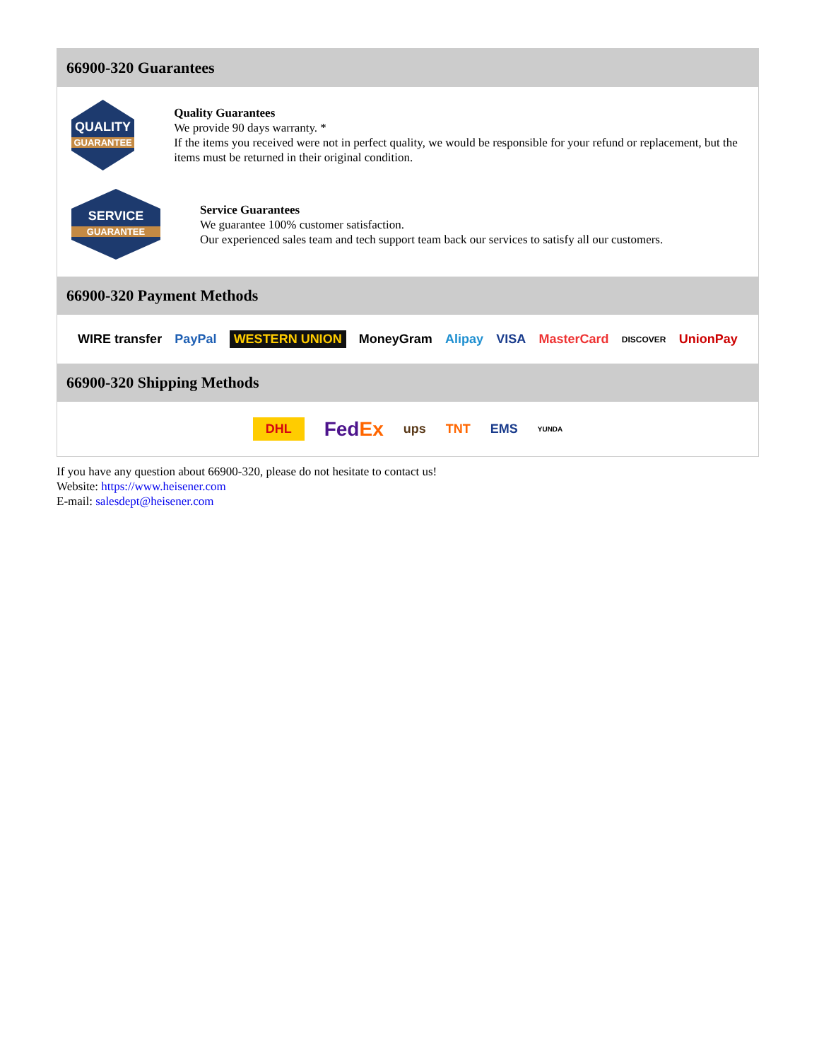66900-320 Guarantees
QUALITY
GUARANTEE
Quality Guarantees
We provide 90 days warranty. *
If the items you received were not in perfect quality, we would be responsible for your refund or replacement, but the items must be returned in their original condition.
SERVICE
GUARANTEE
Service Guarantees
We guarantee 100% customer satisfaction.
Our experienced sales team and tech support team back our services to satisfy all our customers.
66900-320 Payment Methods
WIRE transfer PayPal WESTERN UNION MoneyGram Alipay VISA MasterCard DISCOVER UnionPay
66900-320 Shipping Methods
DHL FedEx ups TNT EMS YUNDA
If you have any question about 66900-320, please do not hesitate to contact us!
Website: https://www.heisener.com
E-mail: salesdept@heisener.com